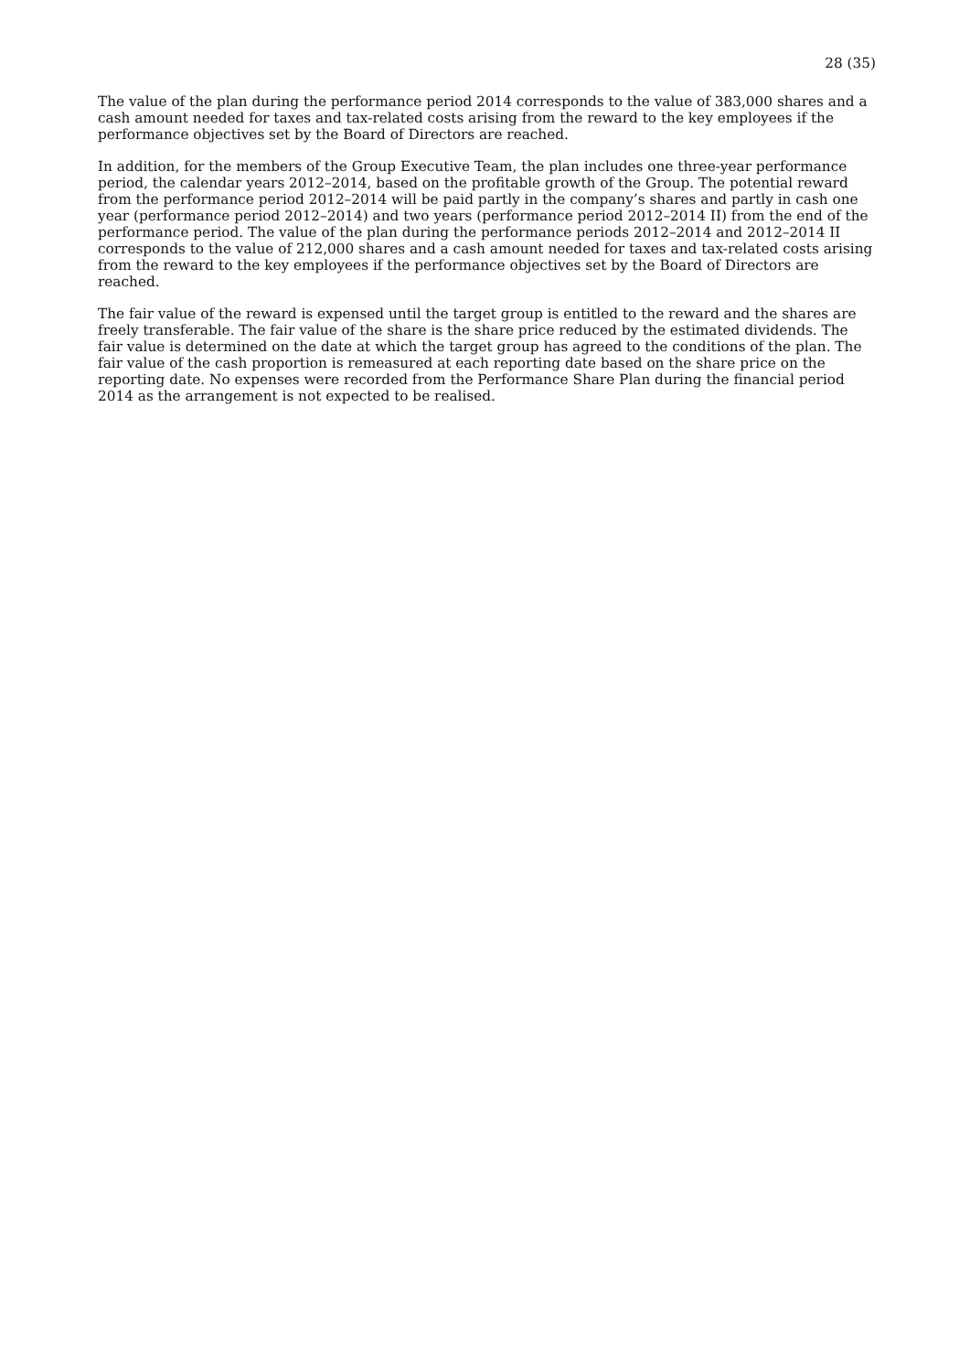28 (35)
The value of the plan during the performance period 2014 corresponds to the value of 383,000 shares and a cash amount needed for taxes and tax-related costs arising from the reward to the key employees if the performance objectives set by the Board of Directors are reached.
In addition, for the members of the Group Executive Team, the plan includes one three-year performance period, the calendar years 2012–2014, based on the profitable growth of the Group. The potential reward from the performance period 2012–2014 will be paid partly in the company’s shares and partly in cash one year (performance period 2012–2014) and two years (performance period 2012–2014 II) from the end of the performance period. The value of the plan during the performance periods 2012–2014 and 2012–2014 II corresponds to the value of 212,000 shares and a cash amount needed for taxes and tax-related costs arising from the reward to the key employees if the performance objectives set by the Board of Directors are reached.
The fair value of the reward is expensed until the target group is entitled to the reward and the shares are freely transferable. The fair value of the share is the share price reduced by the estimated dividends. The fair value is determined on the date at which the target group has agreed to the conditions of the plan. The fair value of the cash proportion is remeasured at each reporting date based on the share price on the reporting date. No expenses were recorded from the Performance Share Plan during the financial period 2014 as the arrangement is not expected to be realised.